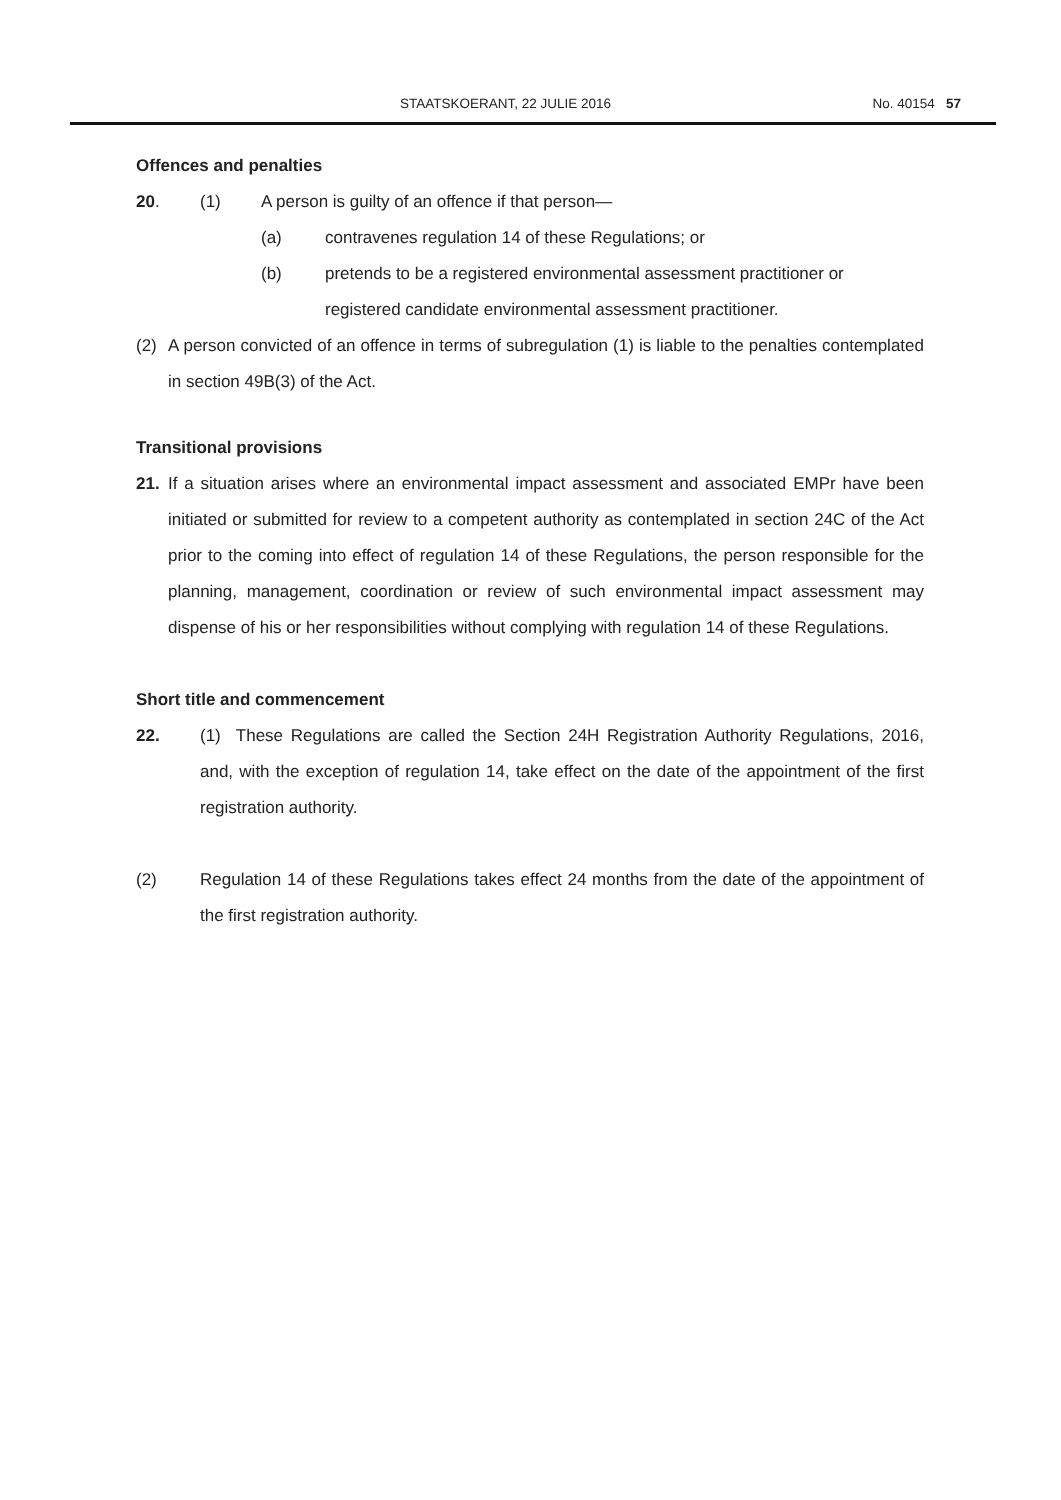STAATSKOERANT, 22 JULIE 2016 No. 40154 57
Offences and penalties
20. (1) A person is guilty of an offence if that person—
(a) contravenes regulation 14 of these Regulations; or
(b) pretends to be a registered environmental assessment practitioner or registered candidate environmental assessment practitioner.
(2) A person convicted of an offence in terms of subregulation (1) is liable to the penalties contemplated in section 49B(3) of the Act.
Transitional provisions
21. If a situation arises where an environmental impact assessment and associated EMPr have been initiated or submitted for review to a competent authority as contemplated in section 24C of the Act prior to the coming into effect of regulation 14 of these Regulations, the person responsible for the planning, management, coordination or review of such environmental impact assessment may dispense of his or her responsibilities without complying with regulation 14 of these Regulations.
Short title and commencement
22. (1) These Regulations are called the Section 24H Registration Authority Regulations, 2016, and, with the exception of regulation 14, take effect on the date of the appointment of the first registration authority.
(2) Regulation 14 of these Regulations takes effect 24 months from the date of the appointment of the first registration authority.